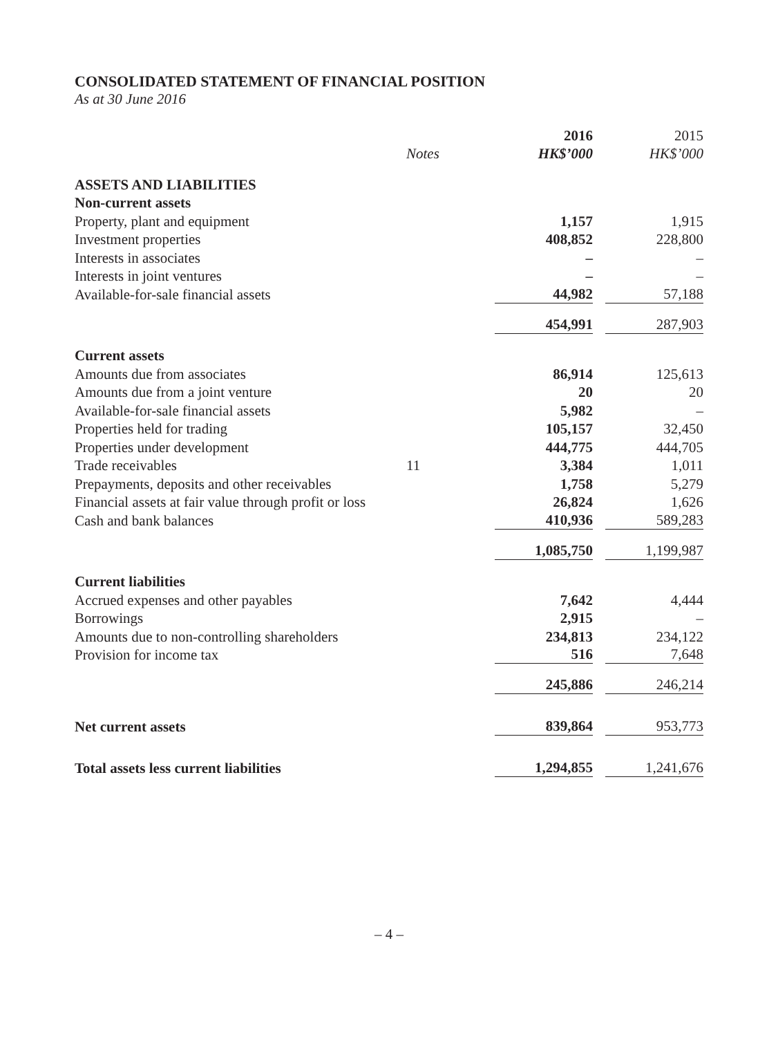CONSOLIDATED STATEMENT OF FINANCIAL POSITION
As at 30 June 2016
| | | 2016 | 2015 |
| --- | --- | --- | --- |
| | Notes | HK$’000 | HK$’000 |
| ASSETS AND LIABILITIES | | | |
| Non-current assets | | | |
| Property, plant and equipment | | 1,157 | 1,915 |
| Investment properties | | 408,852 | 228,800 |
| Interests in associates | | – | – |
| Interests in joint ventures | | – | – |
| Available-for-sale financial assets | | 44,982 | 57,188 |
| | | 454,991 | 287,903 |
| Current assets | | | |
| Amounts due from associates | | 86,914 | 125,613 |
| Amounts due from a joint venture | | 20 | 20 |
| Available-for-sale financial assets | | 5,982 | – |
| Properties held for trading | | 105,157 | 32,450 |
| Properties under development | | 444,775 | 444,705 |
| Trade receivables | 11 | 3,384 | 1,011 |
| Prepayments, deposits and other receivables | | 1,758 | 5,279 |
| Financial assets at fair value through profit or loss | | 26,824 | 1,626 |
| Cash and bank balances | | 410,936 | 589,283 |
| | | 1,085,750 | 1,199,987 |
| Current liabilities | | | |
| Accrued expenses and other payables | | 7,642 | 4,444 |
| Borrowings | | 2,915 | – |
| Amounts due to non-controlling shareholders | | 234,813 | 234,122 |
| Provision for income tax | | 516 | 7,648 |
| | | 245,886 | 246,214 |
| Net current assets | | 839,864 | 953,773 |
| Total assets less current liabilities | | 1,294,855 | 1,241,676 |
– 4 –